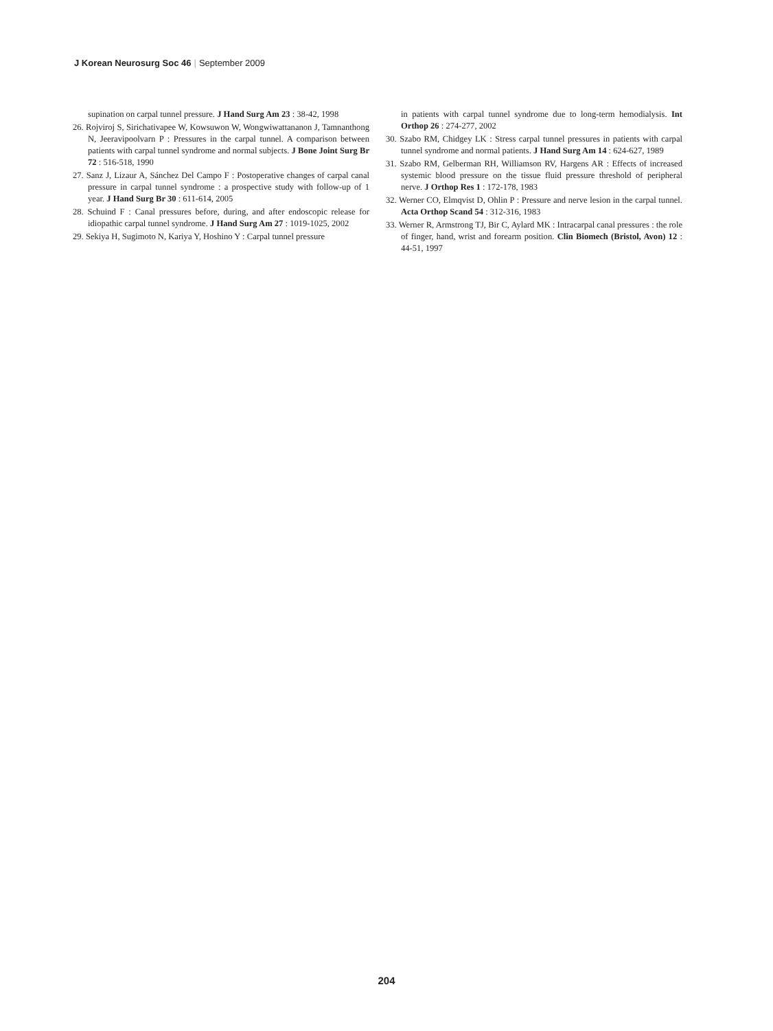J Korean Neurosurg Soc 46 | September 2009
supination on carpal tunnel pressure. J Hand Surg Am 23 : 38-42, 1998
26. Rojviroj S, Sirichativapee W, Kowsuwon W, Wongwiwattananon J, Tamnanthong N, Jeeravipoolvarn P : Pressures in the carpal tunnel. A comparison between patients with carpal tunnel syndrome and normal subjects. J Bone Joint Surg Br 72 : 516-518, 1990
27. Sanz J, Lizaur A, Sánchez Del Campo F : Postoperative changes of carpal canal pressure in carpal tunnel syndrome : a prospective study with follow-up of 1 year. J Hand Surg Br 30 : 611-614, 2005
28. Schuind F : Canal pressures before, during, and after endoscopic release for idiopathic carpal tunnel syndrome. J Hand Surg Am 27 : 1019-1025, 2002
29. Sekiya H, Sugimoto N, Kariya Y, Hoshino Y : Carpal tunnel pressure
in patients with carpal tunnel syndrome due to long-term hemodialysis. Int Orthop 26 : 274-277, 2002
30. Szabo RM, Chidgey LK : Stress carpal tunnel pressures in patients with carpal tunnel syndrome and normal patients. J Hand Surg Am 14 : 624-627, 1989
31. Szabo RM, Gelberman RH, Williamson RV, Hargens AR : Effects of increased systemic blood pressure on the tissue fluid pressure threshold of peripheral nerve. J Orthop Res 1 : 172-178, 1983
32. Werner CO, Elmqvist D, Ohlin P : Pressure and nerve lesion in the carpal tunnel. Acta Orthop Scand 54 : 312-316, 1983
33. Werner R, Armstrong TJ, Bir C, Aylard MK : Intracarpal canal pressures : the role of finger, hand, wrist and forearm position. Clin Biomech (Bristol, Avon) 12 : 44-51, 1997
204